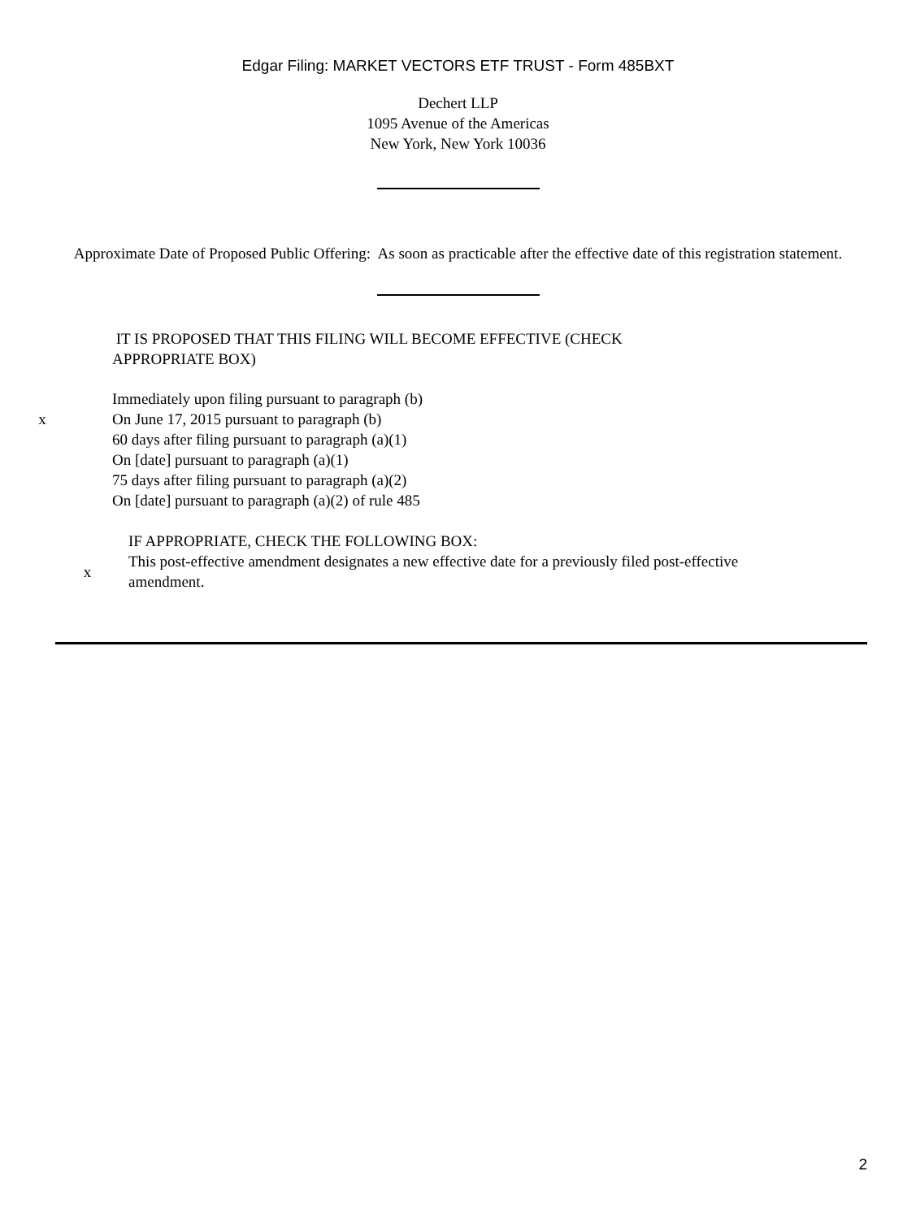Edgar Filing: MARKET VECTORS ETF TRUST - Form 485BXT
Dechert LLP
1095 Avenue of the Americas
New York, New York 10036
Approximate Date of Proposed Public Offering: As soon as practicable after the effective date of this registration statement.
IT IS PROPOSED THAT THIS FILING WILL BECOME EFFECTIVE (CHECK APPROPRIATE BOX)
Immediately upon filing pursuant to paragraph (b)
x On June 17, 2015 pursuant to paragraph (b)
60 days after filing pursuant to paragraph (a)(1)
On [date] pursuant to paragraph (a)(1)
75 days after filing pursuant to paragraph (a)(2)
On [date] pursuant to paragraph (a)(2) of rule 485
IF APPROPRIATE, CHECK THE FOLLOWING BOX:
x This post-effective amendment designates a new effective date for a previously filed post-effective amendment.
2